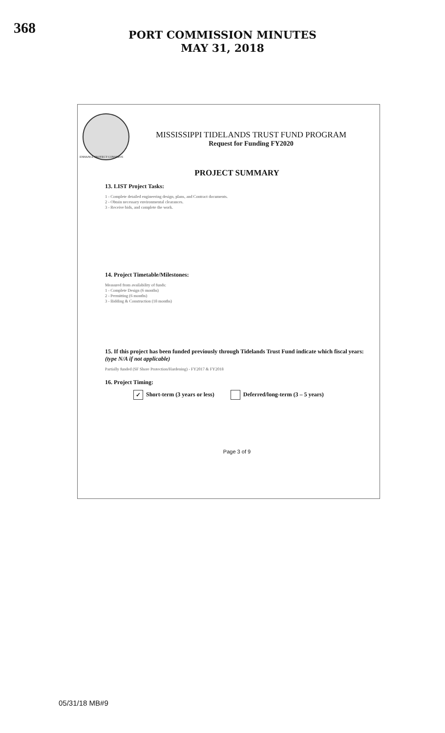368
PORT COMMISSION MINUTES
MAY 31, 2018
ENHANCE PROTECT CONSERVE
MISSISSIPPI TIDELANDS TRUST FUND PROGRAM
Request for Funding FY2020
PROJECT SUMMARY
13. LIST Project Tasks:
1 - Complete detailed engineering design, plans, and Contract documents.
2 - Obtain necessary environmental clearances.
3 - Receive bids, and complete the work.
14. Project Timetable/Milestones:
Measured from availability of funds:
1 - Complete Design (6 months)
2 - Permitting (6 months)
3 - Bidding & Construction (18 months)
15. If this project has been funded previously through Tidelands Trust Fund indicate which fiscal years: (type N/A if not applicable)
Partially funded (SF Shore Protection/Hardening) - FY2017 & FY2018
16. Project Timing:
✓ Short-term (3 years or less) Deferred/long-term (3 – 5 years)
Page 3 of 9
05/31/18 MB#9